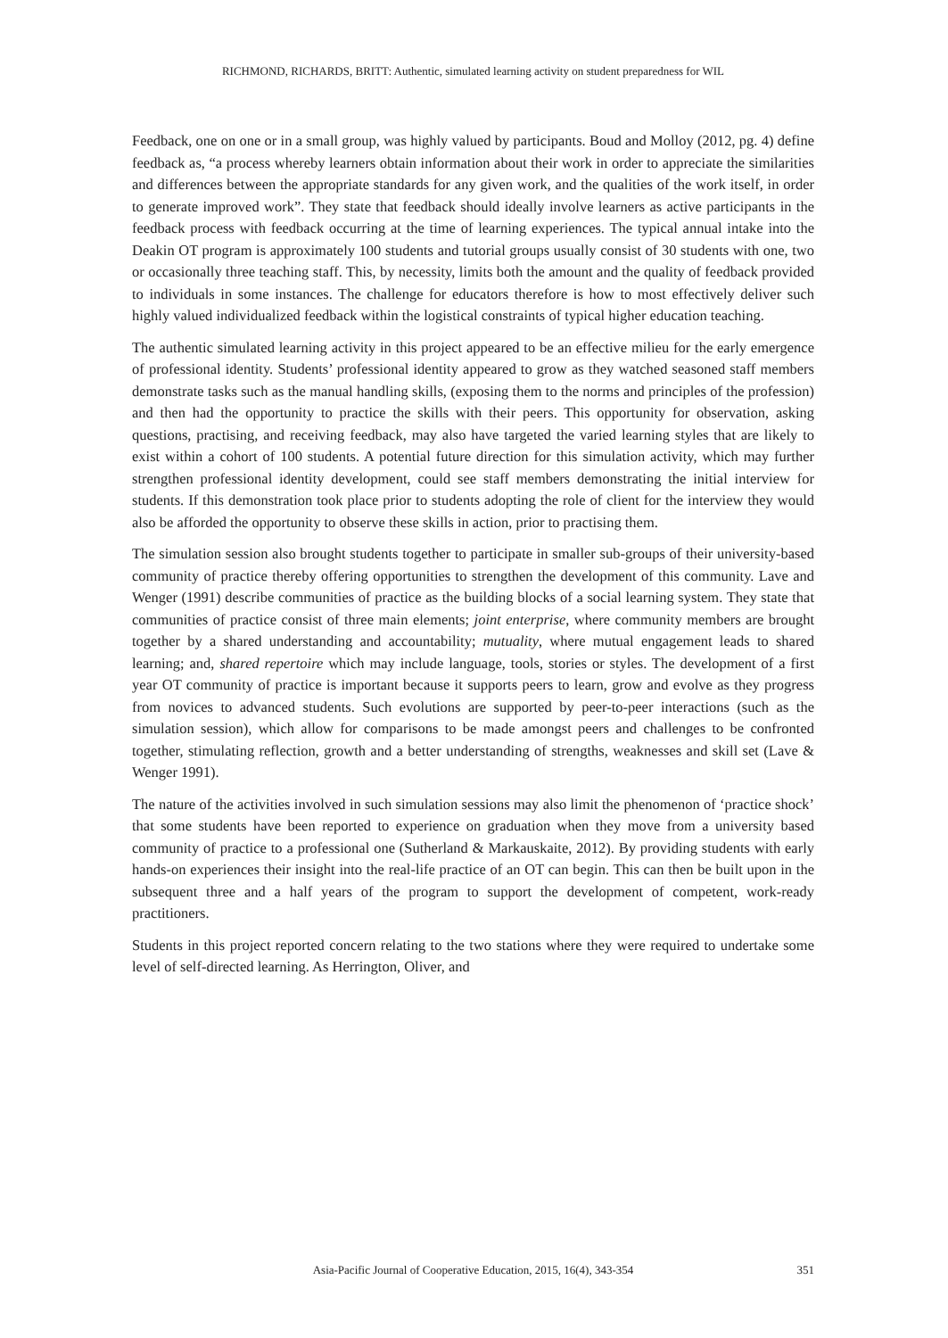RICHMOND, RICHARDS, BRITT: Authentic, simulated learning activity on student preparedness for WIL
Feedback, one on one or in a small group, was highly valued by participants. Boud and Molloy (2012, pg. 4) define feedback as, “a process whereby learners obtain information about their work in order to appreciate the similarities and differences between the appropriate standards for any given work, and the qualities of the work itself, in order to generate improved work”. They state that feedback should ideally involve learners as active participants in the feedback process with feedback occurring at the time of learning experiences. The typical annual intake into the Deakin OT program is approximately 100 students and tutorial groups usually consist of 30 students with one, two or occasionally three teaching staff. This, by necessity, limits both the amount and the quality of feedback provided to individuals in some instances. The challenge for educators therefore is how to most effectively deliver such highly valued individualized feedback within the logistical constraints of typical higher education teaching.
The authentic simulated learning activity in this project appeared to be an effective milieu for the early emergence of professional identity. Students’ professional identity appeared to grow as they watched seasoned staff members demonstrate tasks such as the manual handling skills, (exposing them to the norms and principles of the profession) and then had the opportunity to practice the skills with their peers. This opportunity for observation, asking questions, practising, and receiving feedback, may also have targeted the varied learning styles that are likely to exist within a cohort of 100 students. A potential future direction for this simulation activity, which may further strengthen professional identity development, could see staff members demonstrating the initial interview for students. If this demonstration took place prior to students adopting the role of client for the interview they would also be afforded the opportunity to observe these skills in action, prior to practising them.
The simulation session also brought students together to participate in smaller sub-groups of their university-based community of practice thereby offering opportunities to strengthen the development of this community. Lave and Wenger (1991) describe communities of practice as the building blocks of a social learning system. They state that communities of practice consist of three main elements; joint enterprise, where community members are brought together by a shared understanding and accountability; mutuality, where mutual engagement leads to shared learning; and, shared repertoire which may include language, tools, stories or styles. The development of a first year OT community of practice is important because it supports peers to learn, grow and evolve as they progress from novices to advanced students. Such evolutions are supported by peer-to-peer interactions (such as the simulation session), which allow for comparisons to be made amongst peers and challenges to be confronted together, stimulating reflection, growth and a better understanding of strengths, weaknesses and skill set (Lave & Wenger 1991).
The nature of the activities involved in such simulation sessions may also limit the phenomenon of ‘practice shock’ that some students have been reported to experience on graduation when they move from a university based community of practice to a professional one (Sutherland & Markauskaite, 2012). By providing students with early hands-on experiences their insight into the real-life practice of an OT can begin. This can then be built upon in the subsequent three and a half years of the program to support the development of competent, work-ready practitioners.
Students in this project reported concern relating to the two stations where they were required to undertake some level of self-directed learning. As Herrington, Oliver, and
351
Asia-Pacific Journal of Cooperative Education, 2015, 16(4), 343-354